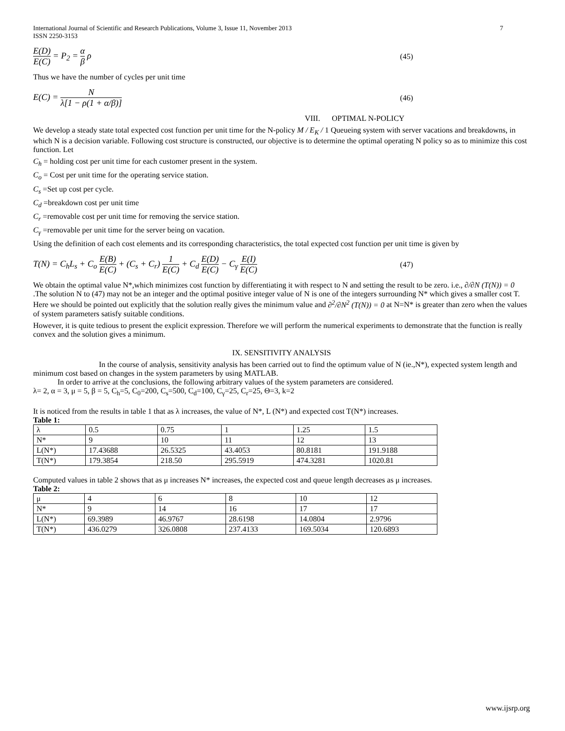International Journal of Scientific and Research Publications, Volume 3, Issue 11, November 2013
ISSN 2250-3153 7
E(D) E(C) = P<sub>2</sub> = α β ρ (45)
Thus we have the number of cycles per unit time
E(C) = N λ[1 − ρ(1 + α/β)] (46)
VIII. OPTIMAL N-POLICY
We develop a steady state total expected cost function per unit time for the N-policy M / E<sub>K</sub> / 1 Queueing system with server vacations and breakdowns, in which N is a decision variable. Following cost structure is constructed, our objective is to determine the optimal operating N policy so as to minimize this cost function. Let
C<sub>h</sub> = holding cost per unit time for each customer present in the system.
C<sub>o</sub> = Cost per unit time for the operating service station.
C<sub>s</sub> =Set up cost per cycle.
C<sub>d</sub> =breakdown cost per unit time
C<sub>r</sub> =removable cost per unit time for removing the service station.
C<sub>γ</sub> =removable per unit time for the server being on vacation.
Using the definition of each cost elements and its corresponding characteristics, the total expected cost function per unit time is given by
T(N) = C<sub>h</sub>L<sub>s</sub> + C<sub>o</sub> E(B) E(C) + (C<sub>s</sub> + C<sub>r</sub>) 1 E(C) + C<sub>d</sub> E(D) E(C) − C<sub>γ</sub> E(I) E(C) (47)
We obtain the optimal value N*,which minimizes cost function by differentiating it with respect to N and setting the result to be zero. i.e., ∂/∂N (T(N)) = 0 .The solution N to (47) may not be an integer and the optimal positive integer value of N is one of the integers surrounding N* which gives a smaller cost T. Here we should be pointed out explicitly that the solution really gives the minimum value and ∂<sup>2</sup>/∂N<sup>2</sup> (T(N)) = 0 at N=N* is greater than zero when the values of system parameters satisfy suitable conditions.
However, it is quite tedious to present the explicit expression. Therefore we will perform the numerical experiments to demonstrate that the function is really convex and the solution gives a minimum.
IX. SENSITIVITY ANALYSIS
In the course of analysis, sensitivity analysis has been carried out to find the optimum value of N (ie.,N*), expected system length and minimum cost based on changes in the system parameters by using MATLAB.
In order to arrive at the conclusions, the following arbitrary values of the system parameters are considered.
λ= 2, α = 3, μ = 5, β = 5, C<sub>h</sub>=5, C<sub>0</sub>=200, C<sub>s</sub>=500, C<sub>d</sub>=100, C<sub>γ</sub>=25, C<sub>r</sub>=25, Θ=3, k=2
It is noticed from the results in table 1 that as λ increases, the value of N*, L (N*) and expected cost T(N*) increases.
Table 1:
| λ | 0.5 | 0.75 | 1 | 1.25 | 1.5 |
| N* | 9 | 10 | 11 | 12 | 13 |
| L(N*) | 17.43688 | 26.5325 | 43.4053 | 80.8181 | 191.9188 |
| T(N*) | 179.3854 | 218.50 | 295.5919 | 474.3281 | 1020.81 |
Computed values in table 2 shows that as μ increases N* increases, the expected cost and queue length decreases as μ increases.
Table 2:
| μ | 4 | 6 | 8 | 10 | 12 |
| N* | 9 | 14 | 16 | 17 | 17 |
| L(N*) | 69.3989 | 46.9767 | 28.6198 | 14.0804 | 2.9796 |
| T(N*) | 436.0279 | 326.0808 | 237.4133 | 169.5034 | 120.6893 |
www.ijsrp.org